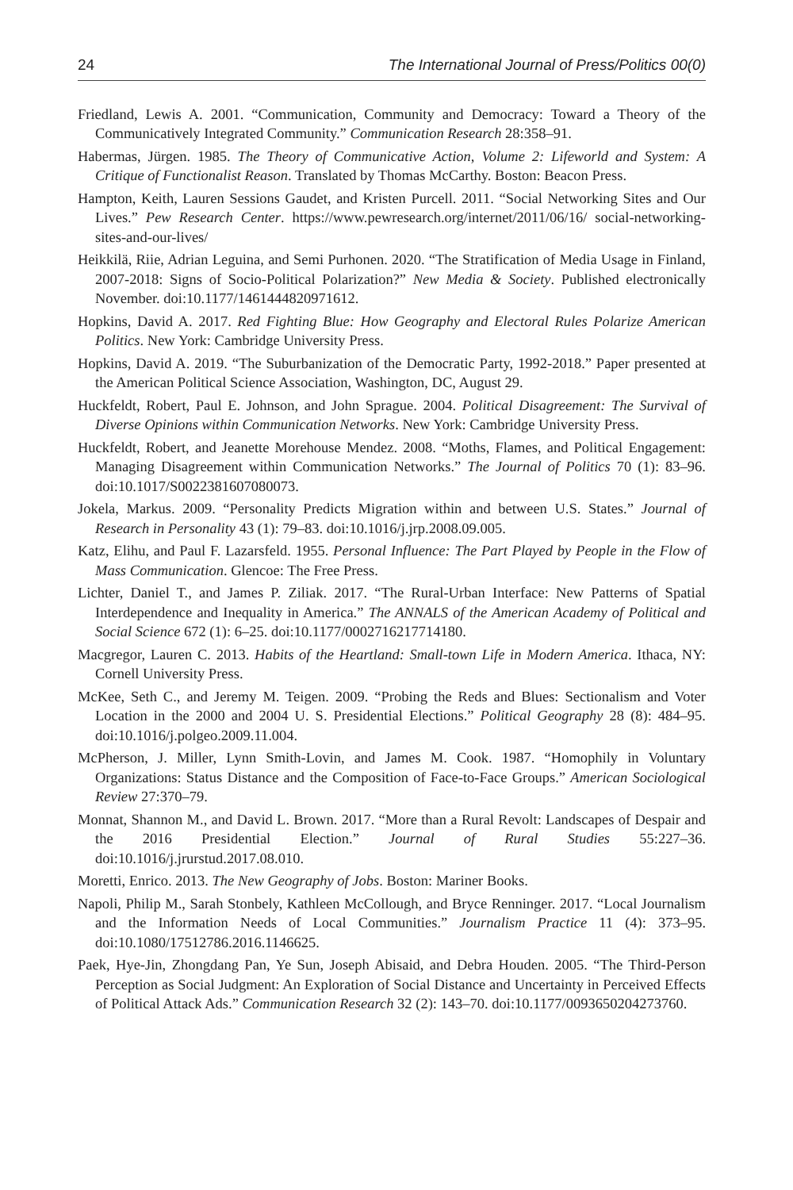24 The International Journal of Press/Politics 00(0)
Friedland, Lewis A. 2001. “Communication, Community and Democracy: Toward a Theory of the Communicatively Integrated Community.” Communication Research 28:358–91.
Habermas, Jürgen. 1985. The Theory of Communicative Action, Volume 2: Lifeworld and System: A Critique of Functionalist Reason. Translated by Thomas McCarthy. Boston: Beacon Press.
Hampton, Keith, Lauren Sessions Gaudet, and Kristen Purcell. 2011. “Social Networking Sites and Our Lives.” Pew Research Center. https://www.pewresearch.org/internet/2011/06/16/ social-networking-sites-and-our-lives/
Heikkilä, Riie, Adrian Leguina, and Semi Purhonen. 2020. “The Stratification of Media Usage in Finland, 2007-2018: Signs of Socio-Political Polarization?” New Media & Society. Published electronically November. doi:10.1177/1461444820971612.
Hopkins, David A. 2017. Red Fighting Blue: How Geography and Electoral Rules Polarize American Politics. New York: Cambridge University Press.
Hopkins, David A. 2019. “The Suburbanization of the Democratic Party, 1992-2018.” Paper presented at the American Political Science Association, Washington, DC, August 29.
Huckfeldt, Robert, Paul E. Johnson, and John Sprague. 2004. Political Disagreement: The Survival of Diverse Opinions within Communication Networks. New York: Cambridge University Press.
Huckfeldt, Robert, and Jeanette Morehouse Mendez. 2008. “Moths, Flames, and Political Engagement: Managing Disagreement within Communication Networks.” The Journal of Politics 70 (1): 83–96. doi:10.1017/S0022381607080073.
Jokela, Markus. 2009. “Personality Predicts Migration within and between U.S. States.” Journal of Research in Personality 43 (1): 79–83. doi:10.1016/j.jrp.2008.09.005.
Katz, Elihu, and Paul F. Lazarsfeld. 1955. Personal Influence: The Part Played by People in the Flow of Mass Communication. Glencoe: The Free Press.
Lichter, Daniel T., and James P. Ziliak. 2017. “The Rural-Urban Interface: New Patterns of Spatial Interdependence and Inequality in America.” The ANNALS of the American Academy of Political and Social Science 672 (1): 6–25. doi:10.1177/0002716217714180.
Macgregor, Lauren C. 2013. Habits of the Heartland: Small-town Life in Modern America. Ithaca, NY: Cornell University Press.
McKee, Seth C., and Jeremy M. Teigen. 2009. “Probing the Reds and Blues: Sectionalism and Voter Location in the 2000 and 2004 U. S. Presidential Elections.” Political Geography 28 (8): 484–95. doi:10.1016/j.polgeo.2009.11.004.
McPherson, J. Miller, Lynn Smith-Lovin, and James M. Cook. 1987. “Homophily in Voluntary Organizations: Status Distance and the Composition of Face-to-Face Groups.” American Sociological Review 27:370–79.
Monnat, Shannon M., and David L. Brown. 2017. “More than a Rural Revolt: Landscapes of Despair and the 2016 Presidential Election.” Journal of Rural Studies 55:227–36. doi:10.1016/j.jrurstud.2017.08.010.
Moretti, Enrico. 2013. The New Geography of Jobs. Boston: Mariner Books.
Napoli, Philip M., Sarah Stonbely, Kathleen McCollough, and Bryce Renninger. 2017. “Local Journalism and the Information Needs of Local Communities.” Journalism Practice 11 (4): 373–95. doi:10.1080/17512786.2016.1146625.
Paek, Hye-Jin, Zhongdang Pan, Ye Sun, Joseph Abisaid, and Debra Houden. 2005. “The Third-Person Perception as Social Judgment: An Exploration of Social Distance and Uncertainty in Perceived Effects of Political Attack Ads.” Communication Research 32 (2): 143–70. doi:10.1177/0093650204273760.